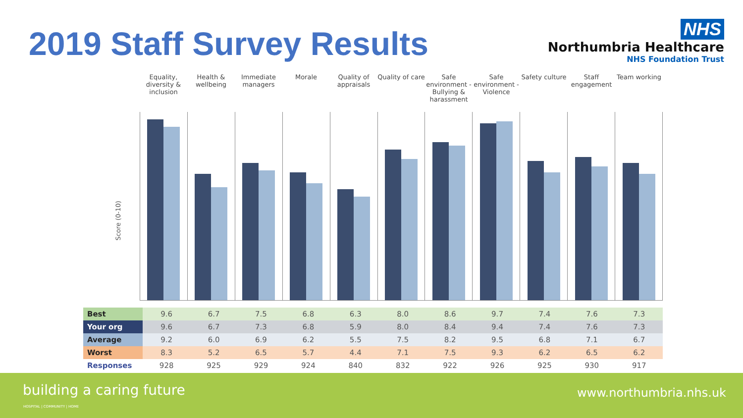2019 Staff Survey Results
NHS
Northumbria Healthcare
NHS Foundation Trust
Equality, diversity & inclusion
Health & wellbeing
Immediate managers
Morale Quality of appraisals
Quality of care
Safe environment - Bullying & harassment
Safe environment - Violence
Safety culture
Staff engagement
Team working
Score (0-10)
| Best | 9.6 | 6.7 | 7.5 | 6.8 | 6.3 | 8.0 | 8.6 | 9.7 | 7.4 | 7.6 | 7.3 |
| Your org | 9.6 | 6.7 | 7.3 | 6.8 | 5.9 | 8.0 | 8.4 | 9.4 | 7.4 | 7.6 | 7.3 |
| Average | 9.2 | 6.0 | 6.9 | 6.2 | 5.5 | 7.5 | 8.2 | 9.5 | 6.8 | 7.1 | 6.7 |
| Worst | 8.3 | 5.2 | 6.5 | 5.7 | 4.4 | 7.1 | 7.5 | 9.3 | 6.2 | 6.5 | 6.2 |
| Responses | 928 | 925 | 929 | 924 | 840 | 832 | 922 | 926 | 925 | 930 | 917 |
building a caring future
HOSPITAL | COMMUNITY | HOME
www.northumbria.nhs.uk